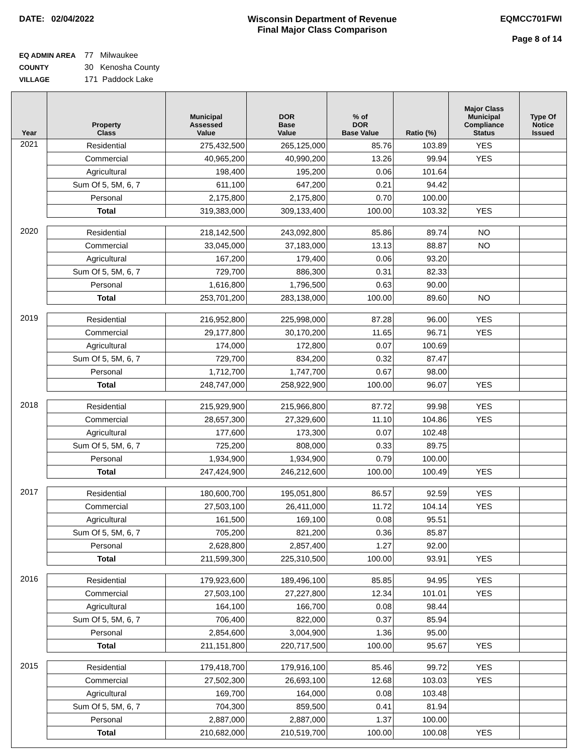DATE: 02/04/2022 Wisconsin Department of Revenue
Final Major Class Comparison
EQMCC701FWI
Page 8 of 14
EQ ADMIN AREA 77 Milwaukee
COUNTY 30 Kenosha County
VILLAGE 171 Paddock Lake
| Year | Property Class | Municipal Assessed Value | DOR Base Value | % of DOR Base Value | Ratio (%) | Major Class Municipal Compliance Status | Type Of Notice Issued |
| --- | --- | --- | --- | --- | --- | --- | --- |
| 2021 | Residential | 275,432,500 | 265,125,000 | 85.76 | 103.89 | YES | |
| | Commercial | 40,965,200 | 40,990,200 | 13.26 | 99.94 | YES | |
| | Agricultural | 198,400 | 195,200 | 0.06 | 101.64 | | |
| | Sum Of 5, 5M, 6, 7 | 611,100 | 647,200 | 0.21 | 94.42 | | |
| | Personal | 2,175,800 | 2,175,800 | 0.70 | 100.00 | | |
| | Total | 319,383,000 | 309,133,400 | 100.00 | 103.32 | YES | |
| 2020 | Residential | 218,142,500 | 243,092,800 | 85.86 | 89.74 | NO | |
| | Commercial | 33,045,000 | 37,183,000 | 13.13 | 88.87 | NO | |
| | Agricultural | 167,200 | 179,400 | 0.06 | 93.20 | | |
| | Sum Of 5, 5M, 6, 7 | 729,700 | 886,300 | 0.31 | 82.33 | | |
| | Personal | 1,616,800 | 1,796,500 | 0.63 | 90.00 | | |
| | Total | 253,701,200 | 283,138,000 | 100.00 | 89.60 | NO | |
| 2019 | Residential | 216,952,800 | 225,998,000 | 87.28 | 96.00 | YES | |
| | Commercial | 29,177,800 | 30,170,200 | 11.65 | 96.71 | YES | |
| | Agricultural | 174,000 | 172,800 | 0.07 | 100.69 | | |
| | Sum Of 5, 5M, 6, 7 | 729,700 | 834,200 | 0.32 | 87.47 | | |
| | Personal | 1,712,700 | 1,747,700 | 0.67 | 98.00 | | |
| | Total | 248,747,000 | 258,922,900 | 100.00 | 96.07 | YES | |
| 2018 | Residential | 215,929,900 | 215,966,800 | 87.72 | 99.98 | YES | |
| | Commercial | 28,657,300 | 27,329,600 | 11.10 | 104.86 | YES | |
| | Agricultural | 177,600 | 173,300 | 0.07 | 102.48 | | |
| | Sum Of 5, 5M, 6, 7 | 725,200 | 808,000 | 0.33 | 89.75 | | |
| | Personal | 1,934,900 | 1,934,900 | 0.79 | 100.00 | | |
| | Total | 247,424,900 | 246,212,600 | 100.00 | 100.49 | YES | |
| 2017 | Residential | 180,600,700 | 195,051,800 | 86.57 | 92.59 | YES | |
| | Commercial | 27,503,100 | 26,411,000 | 11.72 | 104.14 | YES | |
| | Agricultural | 161,500 | 169,100 | 0.08 | 95.51 | | |
| | Sum Of 5, 5M, 6, 7 | 705,200 | 821,200 | 0.36 | 85.87 | | |
| | Personal | 2,628,800 | 2,857,400 | 1.27 | 92.00 | | |
| | Total | 211,599,300 | 225,310,500 | 100.00 | 93.91 | YES | |
| 2016 | Residential | 179,923,600 | 189,496,100 | 85.85 | 94.95 | YES | |
| | Commercial | 27,503,100 | 27,227,800 | 12.34 | 101.01 | YES | |
| | Agricultural | 164,100 | 166,700 | 0.08 | 98.44 | | |
| | Sum Of 5, 5M, 6, 7 | 706,400 | 822,000 | 0.37 | 85.94 | | |
| | Personal | 2,854,600 | 3,004,900 | 1.36 | 95.00 | | |
| | Total | 211,151,800 | 220,717,500 | 100.00 | 95.67 | YES | |
| 2015 | Residential | 179,418,700 | 179,916,100 | 85.46 | 99.72 | YES | |
| | Commercial | 27,502,300 | 26,693,100 | 12.68 | 103.03 | YES | |
| | Agricultural | 169,700 | 164,000 | 0.08 | 103.48 | | |
| | Sum Of 5, 5M, 6, 7 | 704,300 | 859,500 | 0.41 | 81.94 | | |
| | Personal | 2,887,000 | 2,887,000 | 1.37 | 100.00 | | |
| | Total | 210,682,000 | 210,519,700 | 100.00 | 100.08 | YES | |